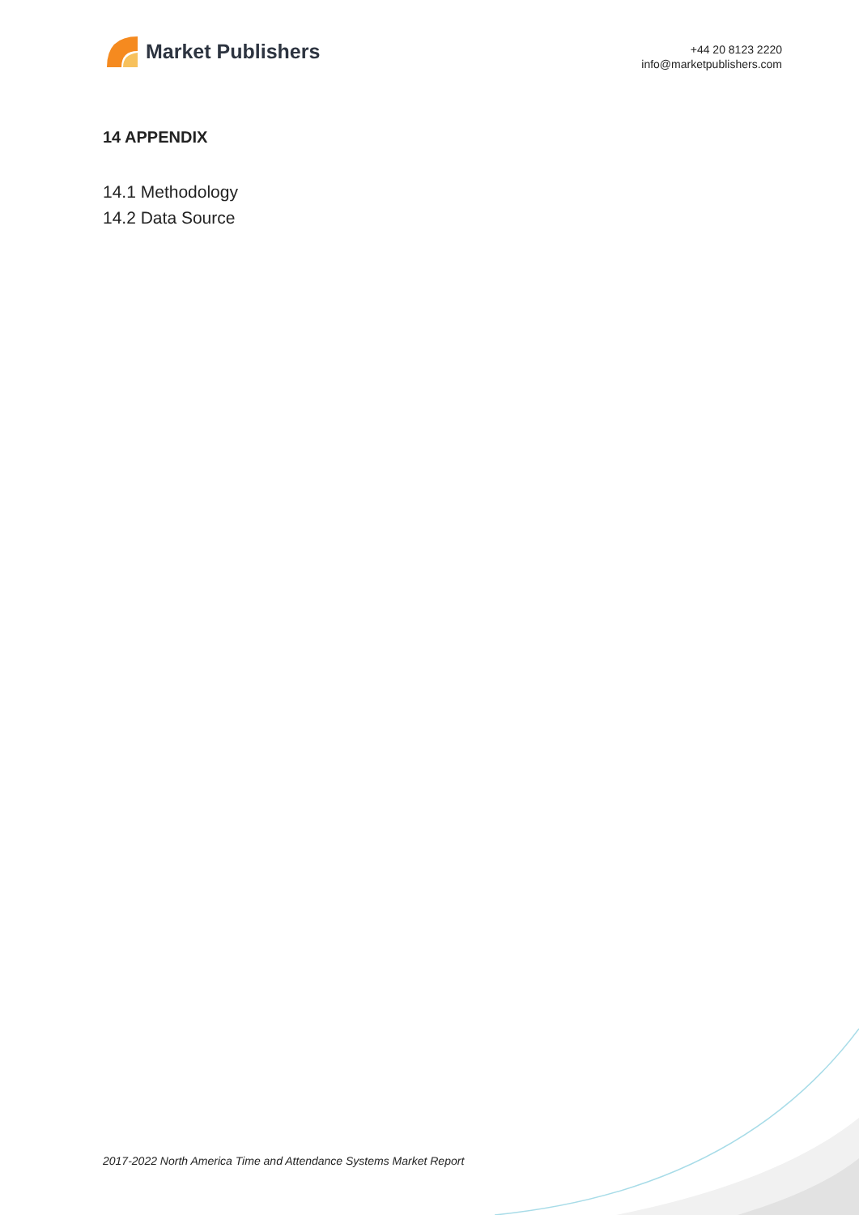Market Publishers
+44 20 8123 2220
info@marketpublishers.com
14 APPENDIX
14.1 Methodology
14.2 Data Source
2017-2022 North America Time and Attendance Systems Market Report